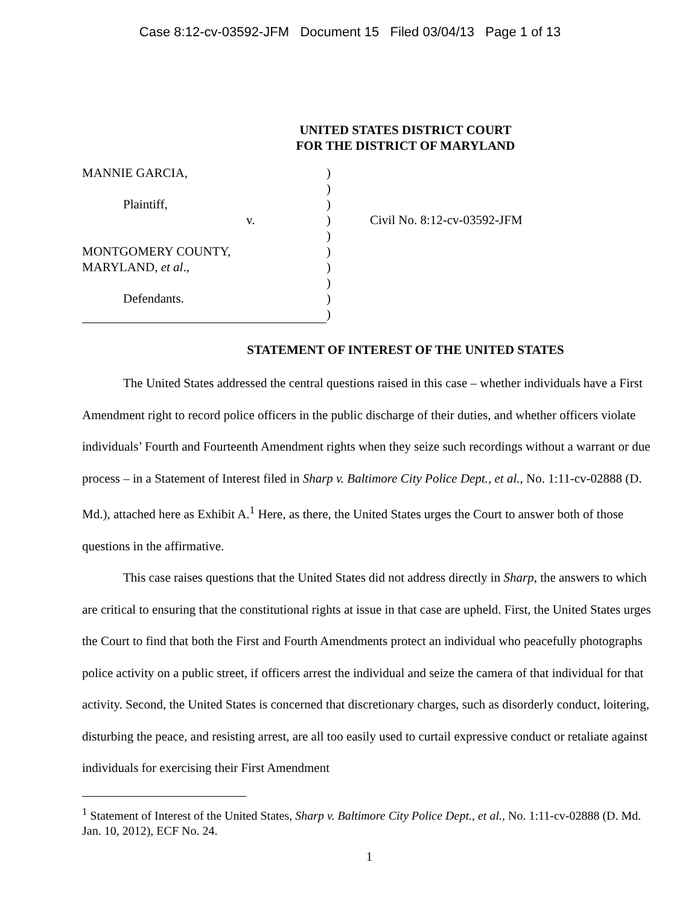Case 8:12-cv-03592-JFM Document 15 Filed 03/04/13 Page 1 of 13
UNITED STATES DISTRICT COURT
FOR THE DISTRICT OF MARYLAND
| MANNIE GARCIA, | ) | |
| | ) | |
| Plaintiff, | ) | |
| v. | ) | Civil No. 8:12-cv-03592-JFM |
| | ) | |
| MONTGOMERY COUNTY, | ) | |
| MARYLAND, et al ., | ) | |
| | ) | |
| Defendants. | ) | |
| | ) | |
STATEMENT OF INTEREST OF THE UNITED STATES
The United States addressed the central questions raised in this case – whether individuals have a First Amendment right to record police officers in the public discharge of their duties, and whether officers violate individuals’ Fourth and Fourteenth Amendment rights when they seize such recordings without a warrant or due process – in a Statement of Interest filed in Sharp v. Baltimore City Police Dept., et al., No. 1:11-cv-02888 (D. Md.), attached here as Exhibit A.<sup>1</sup> Here, as there, the United States urges the Court to answer both of those questions in the affirmative.
This case raises questions that the United States did not address directly in Sharp, the answers to which are critical to ensuring that the constitutional rights at issue in that case are upheld. First, the United States urges the Court to find that both the First and Fourth Amendments protect an individual who peacefully photographs police activity on a public street, if officers arrest the individual and seize the camera of that individual for that activity. Second, the United States is concerned that discretionary charges, such as disorderly conduct, loitering, disturbing the peace, and resisting arrest, are all too easily used to curtail expressive conduct or retaliate against individuals for exercising their First Amendment
<sup>1</sup> Statement of Interest of the United States, Sharp v. Baltimore City Police Dept., et al., No. 1:11-cv-02888 (D. Md. Jan. 10, 2012), ECF No. 24.
1